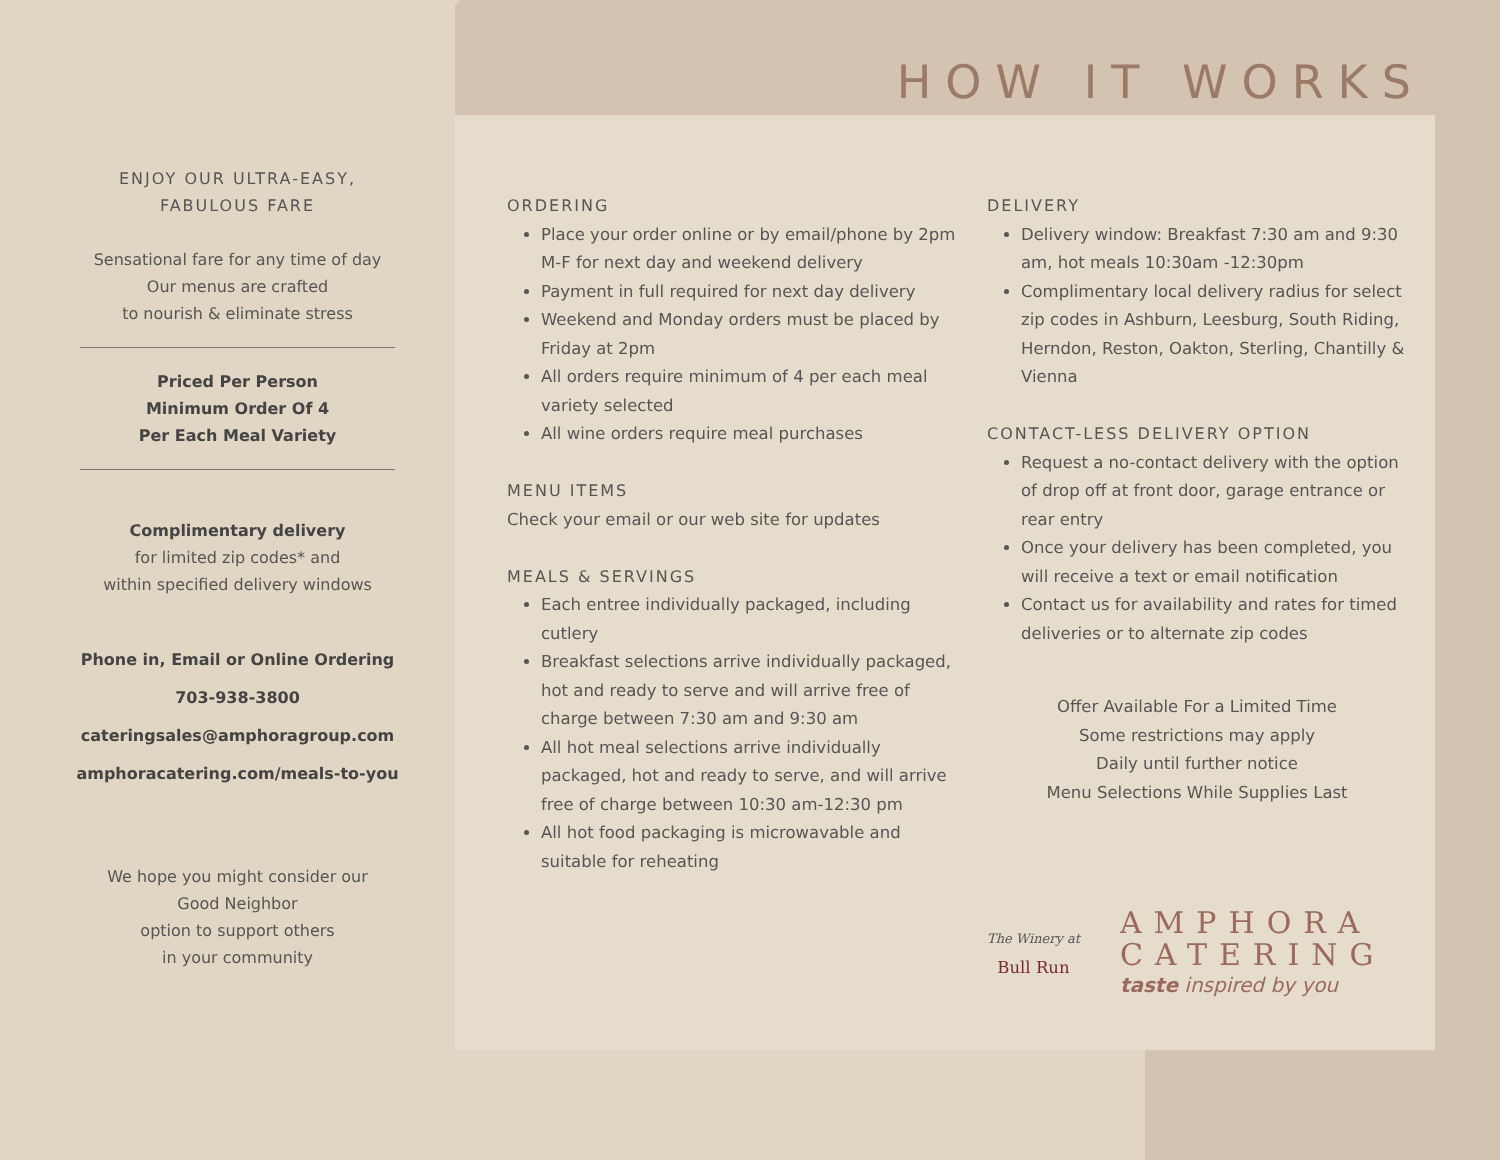HOW IT WORKS
ENJOY OUR ULTRA-EASY,
FABULOUS FARE
Sensational fare for any time of day
Our menus are crafted
to nourish & eliminate stress
Priced Per Person
Minimum Order Of 4
Per Each Meal Variety
Complimentary delivery
for limited zip codes* and
within specified delivery windows
Phone in, Email or Online Ordering
703-938-3800
cateringsales@amphoragroup.com
amphoracatering.com/meals-to-you
We hope you might consider our
Good Neighbor
option to support others
in your community
ORDERING
Place your order online or by email/phone by 2pm M-F for next day and weekend delivery
Payment in full required for next day delivery
Weekend and Monday orders must be placed by Friday at 2pm
All orders require minimum of 4 per each meal variety selected
All wine orders require meal purchases
MENU ITEMS
Check your email or our web site for updates
MEALS & SERVINGS
Each entree individually packaged, including cutlery
Breakfast selections arrive individually packaged, hot and ready to serve and will arrive free of charge between 7:30 am and 9:30 am
All hot meal selections arrive individually packaged, hot and ready to serve, and will arrive free of charge between 10:30 am-12:30 pm
All hot food packaging is microwavable and suitable for reheating
DELIVERY
Delivery window: Breakfast 7:30 am and 9:30 am, hot meals 10:30am -12:30pm
Complimentary local delivery radius for select zip codes in Ashburn, Leesburg, South Riding, Herndon, Reston, Oakton, Sterling, Chantilly & Vienna
CONTACT-LESS DELIVERY OPTION
Request a no-contact delivery with the option of drop off at front door, garage entrance or rear entry
Once your delivery has been completed, you will receive a text or email notification
Contact us for availability and rates for timed deliveries or to alternate zip codes
Offer Available For a Limited Time
Some restrictions may apply
Daily until further notice
Menu Selections While Supplies Last
The Winery at
Bull Run
AMPHORA
CATERING
taste inspired by you